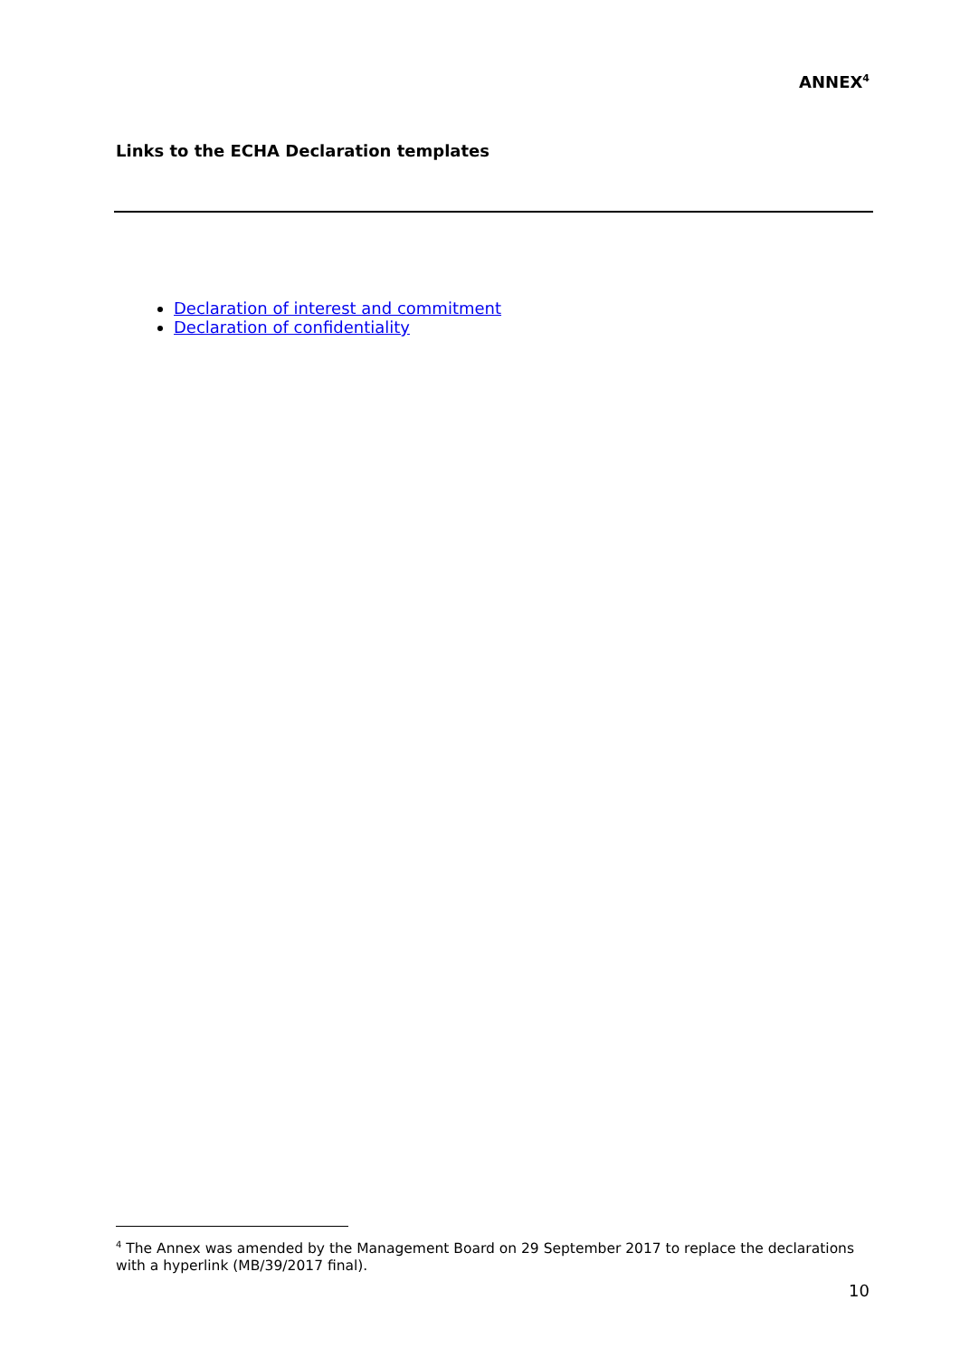ANNEX<sup>4</sup>
Links to the ECHA Declaration templates
Declaration of interest and commitment
Declaration of confidentiality
<sup>4</sup> The Annex was amended by the Management Board on 29 September 2017 to replace the declarations with a hyperlink (MB/39/2017 final).
10